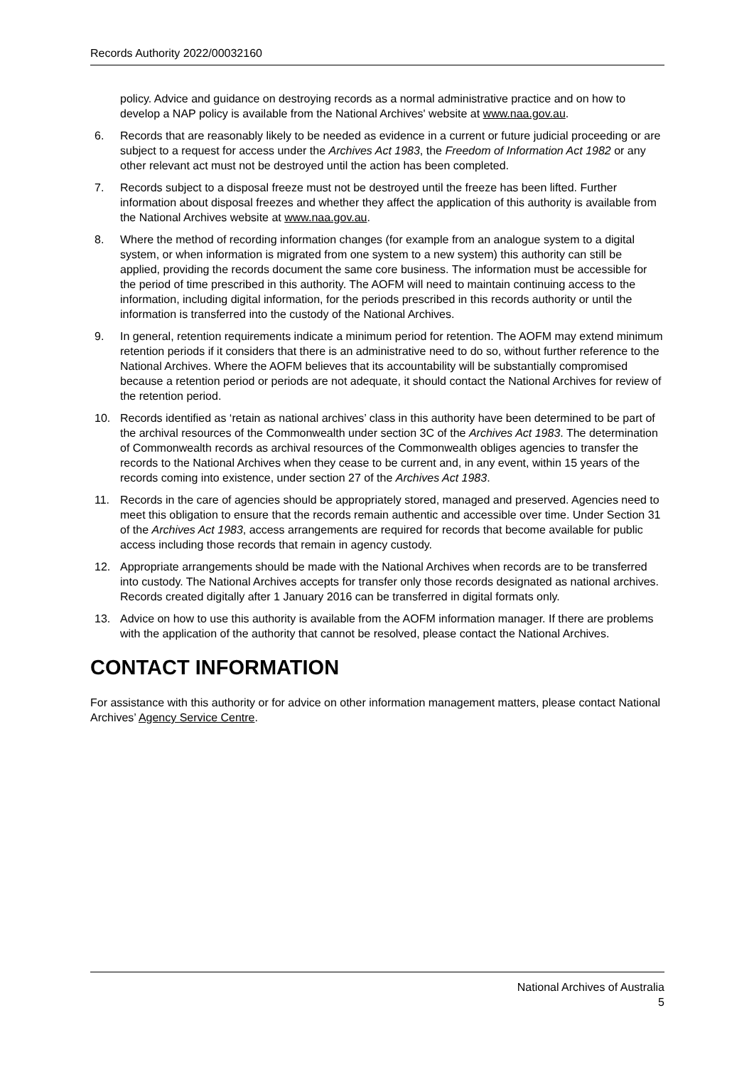Records Authority 2022/00032160
policy. Advice and guidance on destroying records as a normal administrative practice and on how to develop a NAP policy is available from the National Archives' website at www.naa.gov.au.
6. Records that are reasonably likely to be needed as evidence in a current or future judicial proceeding or are subject to a request for access under the Archives Act 1983, the Freedom of Information Act 1982 or any other relevant act must not be destroyed until the action has been completed.
7. Records subject to a disposal freeze must not be destroyed until the freeze has been lifted. Further information about disposal freezes and whether they affect the application of this authority is available from the National Archives website at www.naa.gov.au.
8. Where the method of recording information changes (for example from an analogue system to a digital system, or when information is migrated from one system to a new system) this authority can still be applied, providing the records document the same core business. The information must be accessible for the period of time prescribed in this authority. The AOFM will need to maintain continuing access to the information, including digital information, for the periods prescribed in this records authority or until the information is transferred into the custody of the National Archives.
9. In general, retention requirements indicate a minimum period for retention. The AOFM may extend minimum retention periods if it considers that there is an administrative need to do so, without further reference to the National Archives. Where the AOFM believes that its accountability will be substantially compromised because a retention period or periods are not adequate, it should contact the National Archives for review of the retention period.
10. Records identified as ‘retain as national archives’ class in this authority have been determined to be part of the archival resources of the Commonwealth under section 3C of the Archives Act 1983. The determination of Commonwealth records as archival resources of the Commonwealth obliges agencies to transfer the records to the National Archives when they cease to be current and, in any event, within 15 years of the records coming into existence, under section 27 of the Archives Act 1983.
11. Records in the care of agencies should be appropriately stored, managed and preserved. Agencies need to meet this obligation to ensure that the records remain authentic and accessible over time. Under Section 31 of the Archives Act 1983, access arrangements are required for records that become available for public access including those records that remain in agency custody.
12. Appropriate arrangements should be made with the National Archives when records are to be transferred into custody. The National Archives accepts for transfer only those records designated as national archives. Records created digitally after 1 January 2016 can be transferred in digital formats only.
13. Advice on how to use this authority is available from the AOFM information manager. If there are problems with the application of the authority that cannot be resolved, please contact the National Archives.
CONTACT INFORMATION
For assistance with this authority or for advice on other information management matters, please contact National Archives’ Agency Service Centre.
National Archives of Australia
5